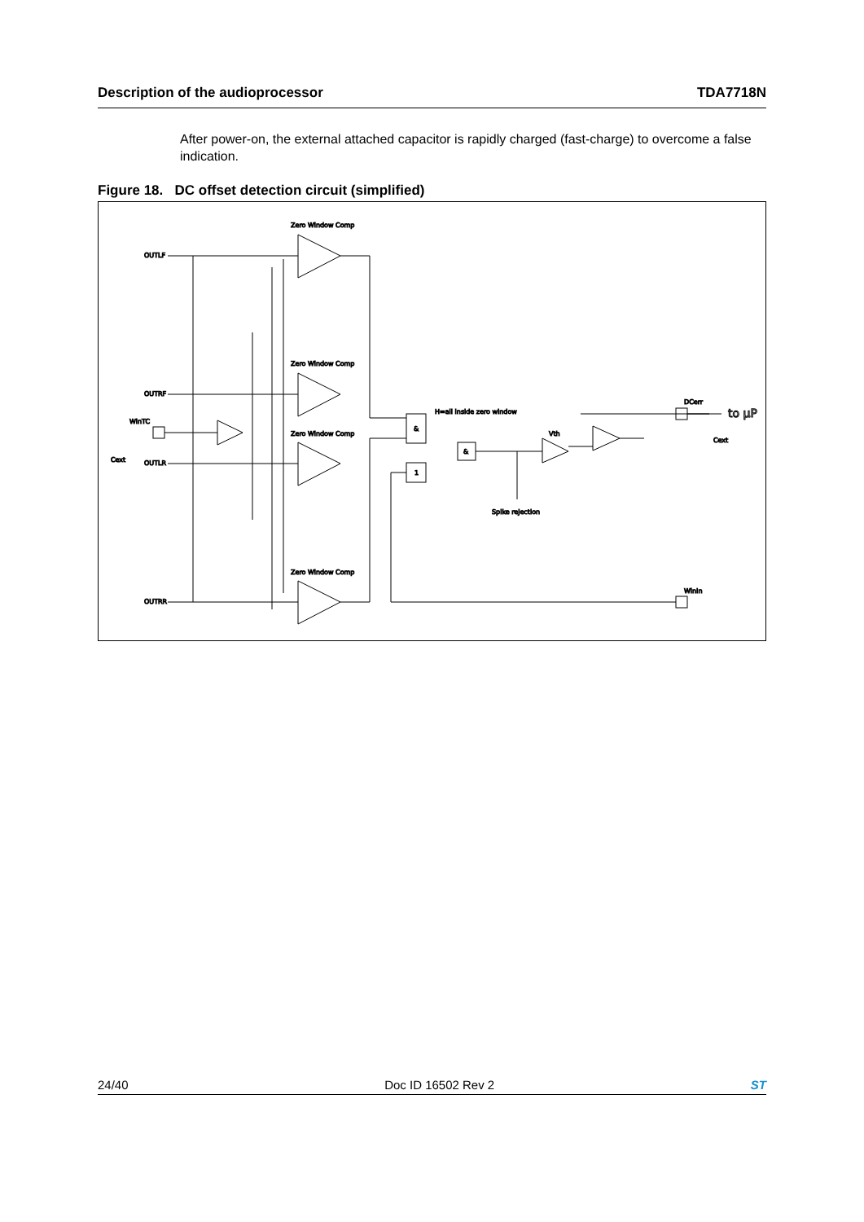Description of the audioprocessor TDA7718N
After power-on, the external attached capacitor is rapidly charged (fast-charge) to overcome a false indication.
Figure 18. DC offset detection circuit (simplified)
Zero Window Comp
Zero Window Comp
Zero Window Comp
Zero Window Comp
OUTLF
OUTRF
OUTLR
OUTRR
WinTC
Cext
H=all inside zero window
Vth
DCerr
to µP
Cext
Spike rejection
WinIn
&
&
1
24/40 Doc ID 16502 Rev 2 ST